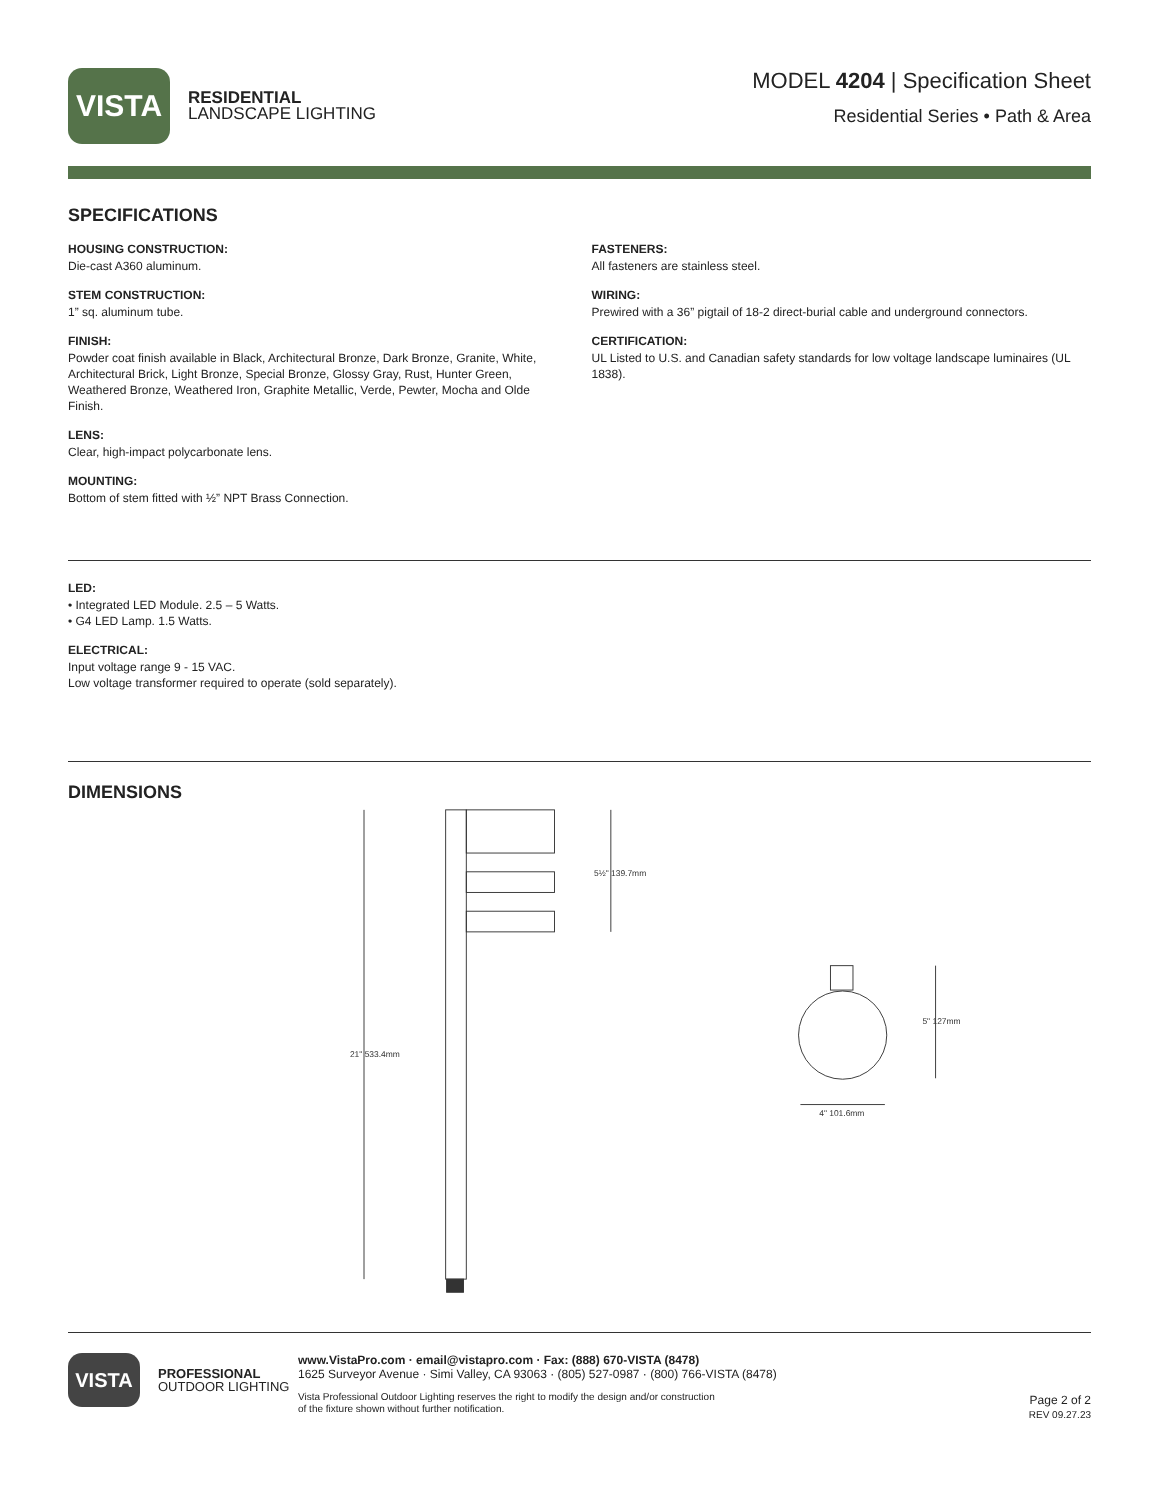VISTA
RESIDENTIAL
LANDSCAPE LIGHTING
MODEL 4204 | Specification Sheet
Residential Series • Path & Area
SPECIFICATIONS
HOUSING CONSTRUCTION:
Die-cast A360 aluminum.
STEM CONSTRUCTION:
1” sq. aluminum tube.
FINISH:
Powder coat finish available in Black, Architectural Bronze, Dark Bronze, Granite, White, Architectural Brick, Light Bronze, Special Bronze, Glossy Gray, Rust, Hunter Green, Weathered Bronze, Weathered Iron, Graphite Metallic, Verde, Pewter, Mocha and Olde Finish.
LENS:
Clear, high-impact polycarbonate lens.
MOUNTING:
Bottom of stem fitted with ½” NPT Brass Connection.
FASTENERS:
All fasteners are stainless steel.
WIRING:
Prewired with a 36” pigtail of 18-2 direct-burial cable and underground connectors.
CERTIFICATION:
UL Listed to U.S. and Canadian safety standards for low voltage landscape luminaires (UL 1838).
LED:
• Integrated LED Module. 2.5 – 5 Watts.
• G4 LED Lamp. 1.5 Watts.
ELECTRICAL:
Input voltage range 9 - 15 VAC.
Low voltage transformer required to operate (sold separately).
DIMENSIONS
21" 533.4mm
5½" 139.7mm
5" 127mm
4" 101.6mm
VISTA
PROFESSIONAL
OUTDOOR LIGHTING
www.VistaPro.com · email@vistapro.com · Fax: (888) 670-VISTA (8478)
1625 Surveyor Avenue · Simi Valley, CA 93063 · (805) 527-0987 · (800) 766-VISTA (8478)
Vista Professional Outdoor Lighting reserves the right to modify the design and/or construction
of the fixture shown without further notification.
Page 2 of 2
REV 09.27.23